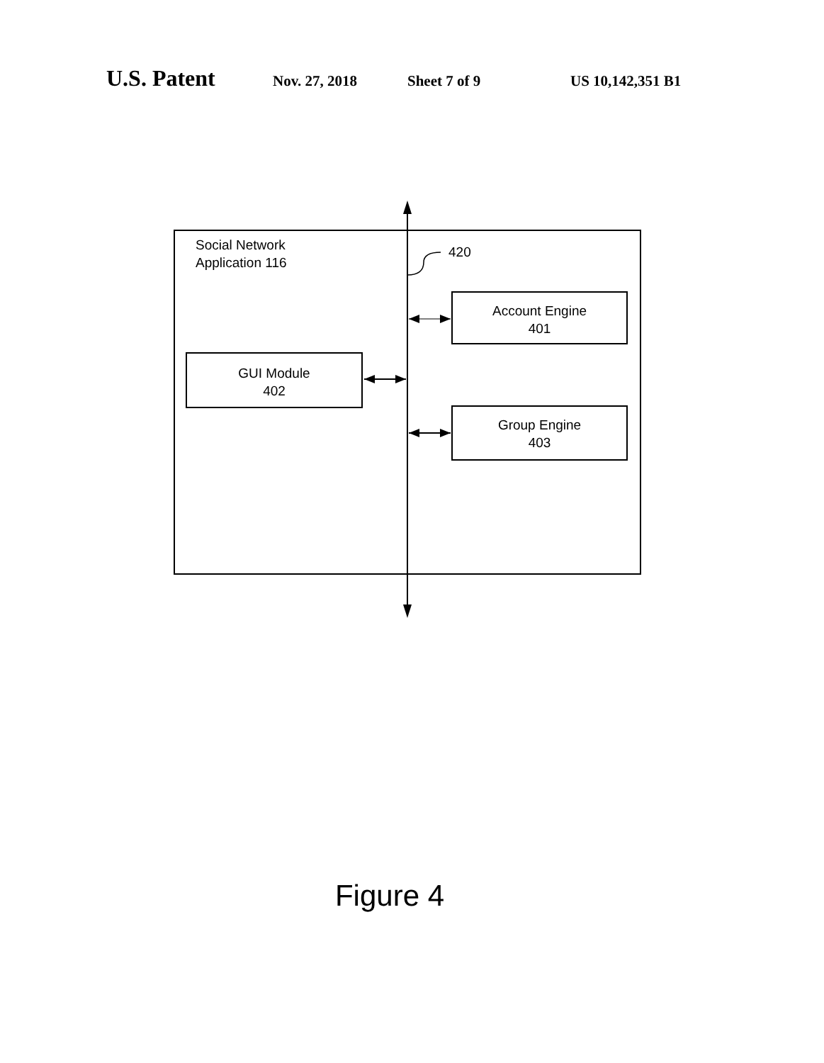U.S. Patent Nov. 27, 2018 Sheet 7 of 9 US 10,142,351 B1
Social Network
Application 116
420
Account Engine
401
GUI Module
402
Group Engine
403
Figure 4